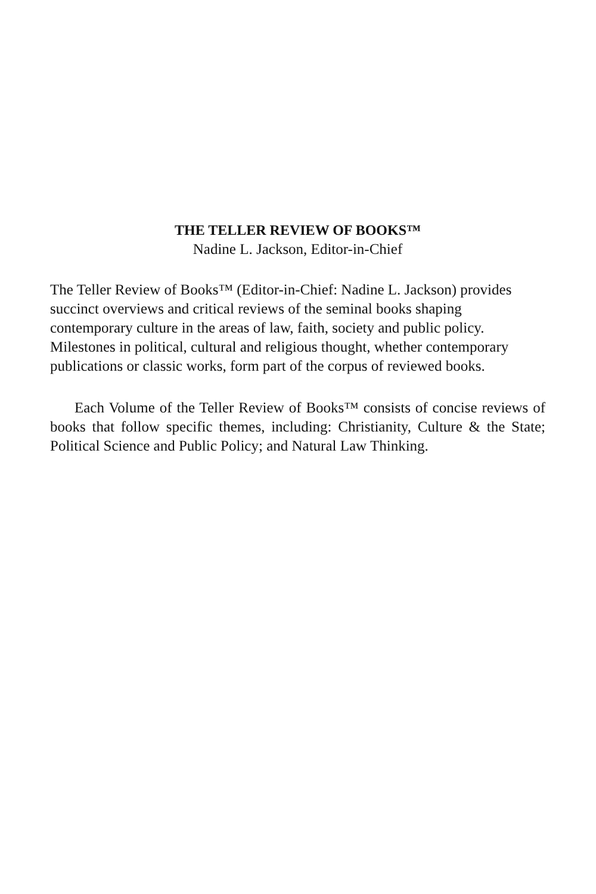THE TELLER REVIEW OF BOOKS™
Nadine L. Jackson, Editor-in-Chief
The Teller Review of Books™ (Editor-in-Chief: Nadine L. Jackson) provides succinct overviews and critical reviews of the seminal books shaping contemporary culture in the areas of law, faith, society and public policy. Milestones in political, cultural and religious thought, whether contemporary publications or classic works, form part of the corpus of reviewed books.
Each Volume of the Teller Review of Books™ consists of concise reviews of books that follow specific themes, including: Christianity, Culture & the State; Political Science and Public Policy; and Natural Law Thinking.